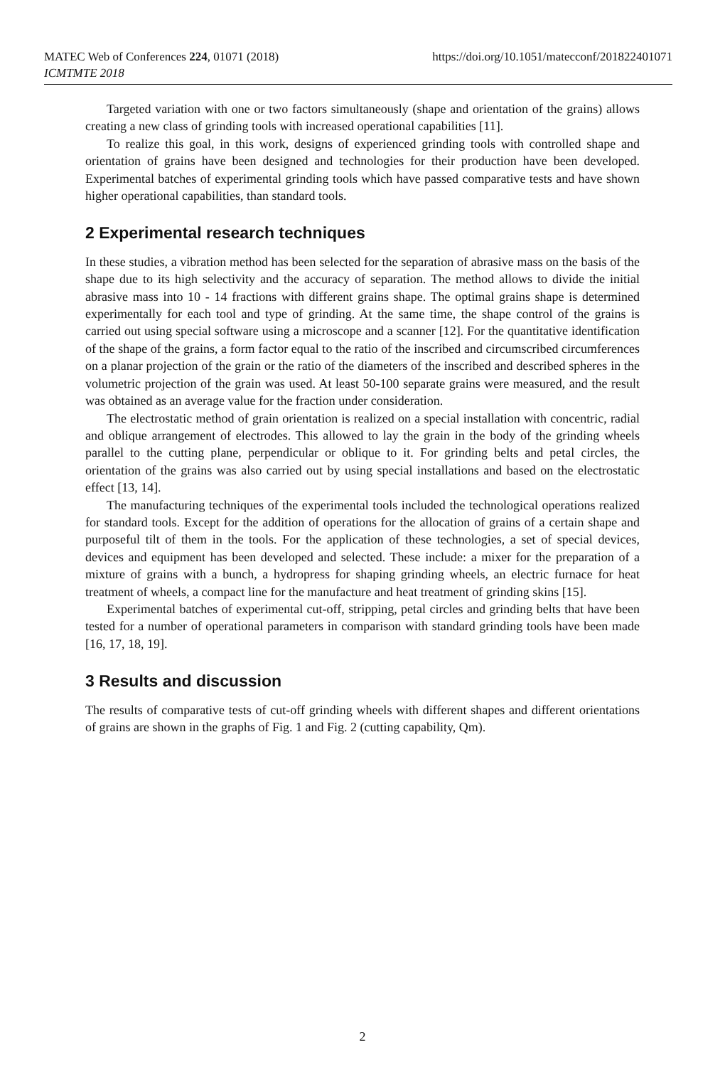MATEC Web of Conferences 224, 01071 (2018)
ICMTMTE 2018
https://doi.org/10.1051/matecconf/201822401071
Targeted variation with one or two factors simultaneously (shape and orientation of the grains) allows creating a new class of grinding tools with increased operational capabilities [11].
To realize this goal, in this work, designs of experienced grinding tools with controlled shape and orientation of grains have been designed and technologies for their production have been developed. Experimental batches of experimental grinding tools which have passed comparative tests and have shown higher operational capabilities, than standard tools.
2 Experimental research techniques
In these studies, a vibration method has been selected for the separation of abrasive mass on the basis of the shape due to its high selectivity and the accuracy of separation. The method allows to divide the initial abrasive mass into 10 - 14 fractions with different grains shape. The optimal grains shape is determined experimentally for each tool and type of grinding. At the same time, the shape control of the grains is carried out using special software using a microscope and a scanner [12]. For the quantitative identification of the shape of the grains, a form factor equal to the ratio of the inscribed and circumscribed circumferences on a planar projection of the grain or the ratio of the diameters of the inscribed and described spheres in the volumetric projection of the grain was used. At least 50-100 separate grains were measured, and the result was obtained as an average value for the fraction under consideration.
The electrostatic method of grain orientation is realized on a special installation with concentric, radial and oblique arrangement of electrodes. This allowed to lay the grain in the body of the grinding wheels parallel to the cutting plane, perpendicular or oblique to it. For grinding belts and petal circles, the orientation of the grains was also carried out by using special installations and based on the electrostatic effect [13, 14].
The manufacturing techniques of the experimental tools included the technological operations realized for standard tools. Except for the addition of operations for the allocation of grains of a certain shape and purposeful tilt of them in the tools. For the application of these technologies, a set of special devices, devices and equipment has been developed and selected. These include: a mixer for the preparation of a mixture of grains with a bunch, a hydropress for shaping grinding wheels, an electric furnace for heat treatment of wheels, a compact line for the manufacture and heat treatment of grinding skins [15].
Experimental batches of experimental cut-off, stripping, petal circles and grinding belts that have been tested for a number of operational parameters in comparison with standard grinding tools have been made [16, 17, 18, 19].
3 Results and discussion
The results of comparative tests of cut-off grinding wheels with different shapes and different orientations of grains are shown in the graphs of Fig. 1 and Fig. 2 (cutting capability, Qm).
2